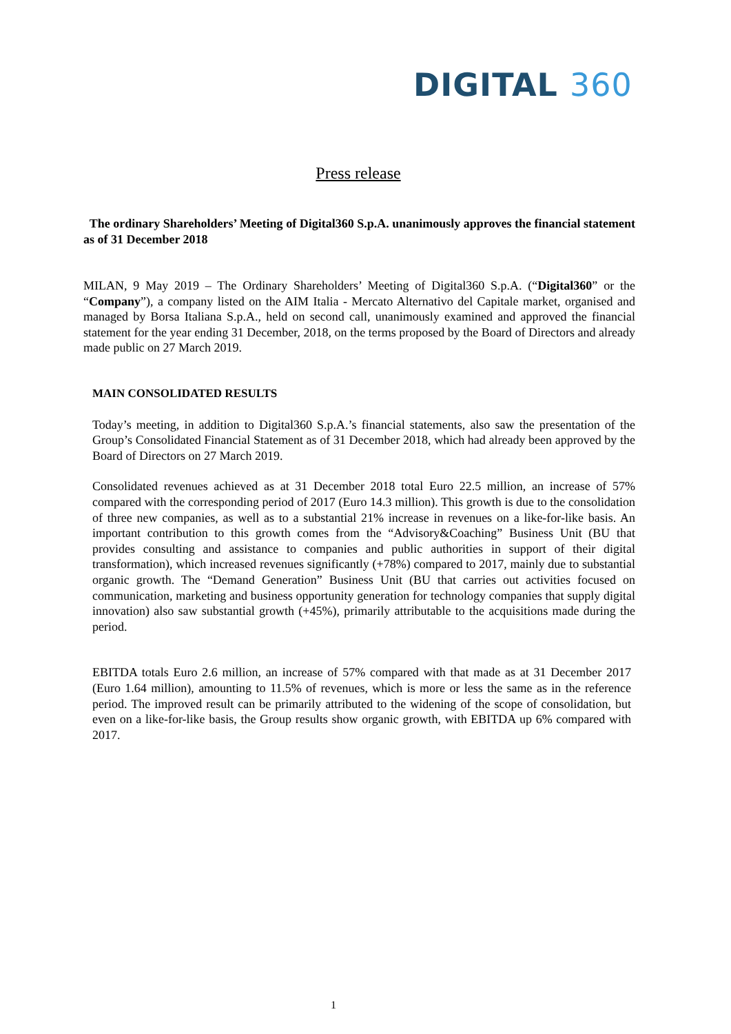DIGITAL 360
Press release
The ordinary Shareholders’ Meeting of Digital360 S.p.A. unanimously approves the financial statement as of 31 December 2018
MILAN, 9 May 2019 – The Ordinary Shareholders’ Meeting of Digital360 S.p.A. (“Digital360” or the “Company”), a company listed on the AIM Italia - Mercato Alternativo del Capitale market, organised and managed by Borsa Italiana S.p.A., held on second call, unanimously examined and approved the financial statement for the year ending 31 December, 2018, on the terms proposed by the Board of Directors and already made public on 27 March 2019.
MAIN CONSOLIDATED RESULTS
Today’s meeting, in addition to Digital360 S.p.A.’s financial statements, also saw the presentation of the Group’s Consolidated Financial Statement as of 31 December 2018, which had already been approved by the Board of Directors on 27 March 2019.
Consolidated revenues achieved as at 31 December 2018 total Euro 22.5 million, an increase of 57% compared with the corresponding period of 2017 (Euro 14.3 million). This growth is due to the consolidation of three new companies, as well as to a substantial 21% increase in revenues on a like-for-like basis. An important contribution to this growth comes from the “Advisory&Coaching” Business Unit (BU that provides consulting and assistance to companies and public authorities in support of their digital transformation), which increased revenues significantly (+78%) compared to 2017, mainly due to substantial organic growth. The “Demand Generation” Business Unit (BU that carries out activities focused on communication, marketing and business opportunity generation for technology companies that supply digital innovation) also saw substantial growth (+45%), primarily attributable to the acquisitions made during the period.
EBITDA totals Euro 2.6 million, an increase of 57% compared with that made as at 31 December 2017 (Euro 1.64 million), amounting to 11.5% of revenues, which is more or less the same as in the reference period. The improved result can be primarily attributed to the widening of the scope of consolidation, but even on a like-for-like basis, the Group results show organic growth, with EBITDA up 6% compared with 2017.
1